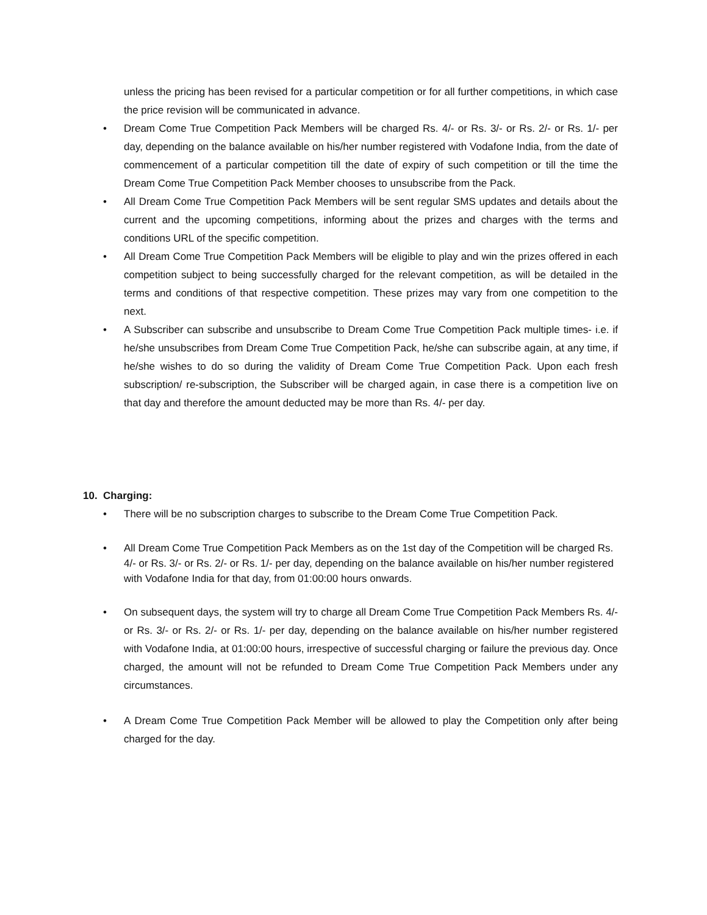unless the pricing has been revised for a particular competition or for all further competitions, in which case the price revision will be communicated in advance.
• Dream Come True Competition Pack Members will be charged Rs. 4/- or Rs. 3/- or Rs. 2/- or Rs. 1/- per day, depending on the balance available on his/her number registered with Vodafone India, from the date of commencement of a particular competition till the date of expiry of such competition or till the time the Dream Come True Competition Pack Member chooses to unsubscribe from the Pack.
• All Dream Come True Competition Pack Members will be sent regular SMS updates and details about the current and the upcoming competitions, informing about the prizes and charges with the terms and conditions URL of the specific competition.
• All Dream Come True Competition Pack Members will be eligible to play and win the prizes offered in each competition subject to being successfully charged for the relevant competition, as will be detailed in the terms and conditions of that respective competition. These prizes may vary from one competition to the next.
• A Subscriber can subscribe and unsubscribe to Dream Come True Competition Pack multiple times- i.e. if he/she unsubscribes from Dream Come True Competition Pack, he/she can subscribe again, at any time, if he/she wishes to do so during the validity of Dream Come True Competition Pack. Upon each fresh subscription/ re-subscription, the Subscriber will be charged again, in case there is a competition live on that day and therefore the amount deducted may be more than Rs. 4/- per day.
10. Charging:
• There will be no subscription charges to subscribe to the Dream Come True Competition Pack.
• All Dream Come True Competition Pack Members as on the 1st day of the Competition will be charged Rs. 4/- or Rs. 3/- or Rs. 2/- or Rs. 1/- per day, depending on the balance available on his/her number registered with Vodafone India for that day, from 01:00:00 hours onwards.
• On subsequent days, the system will try to charge all Dream Come True Competition Pack Members Rs. 4/- or Rs. 3/- or Rs. 2/- or Rs. 1/- per day, depending on the balance available on his/her number registered with Vodafone India, at 01:00:00 hours, irrespective of successful charging or failure the previous day. Once charged, the amount will not be refunded to Dream Come True Competition Pack Members under any circumstances.
• A Dream Come True Competition Pack Member will be allowed to play the Competition only after being charged for the day.